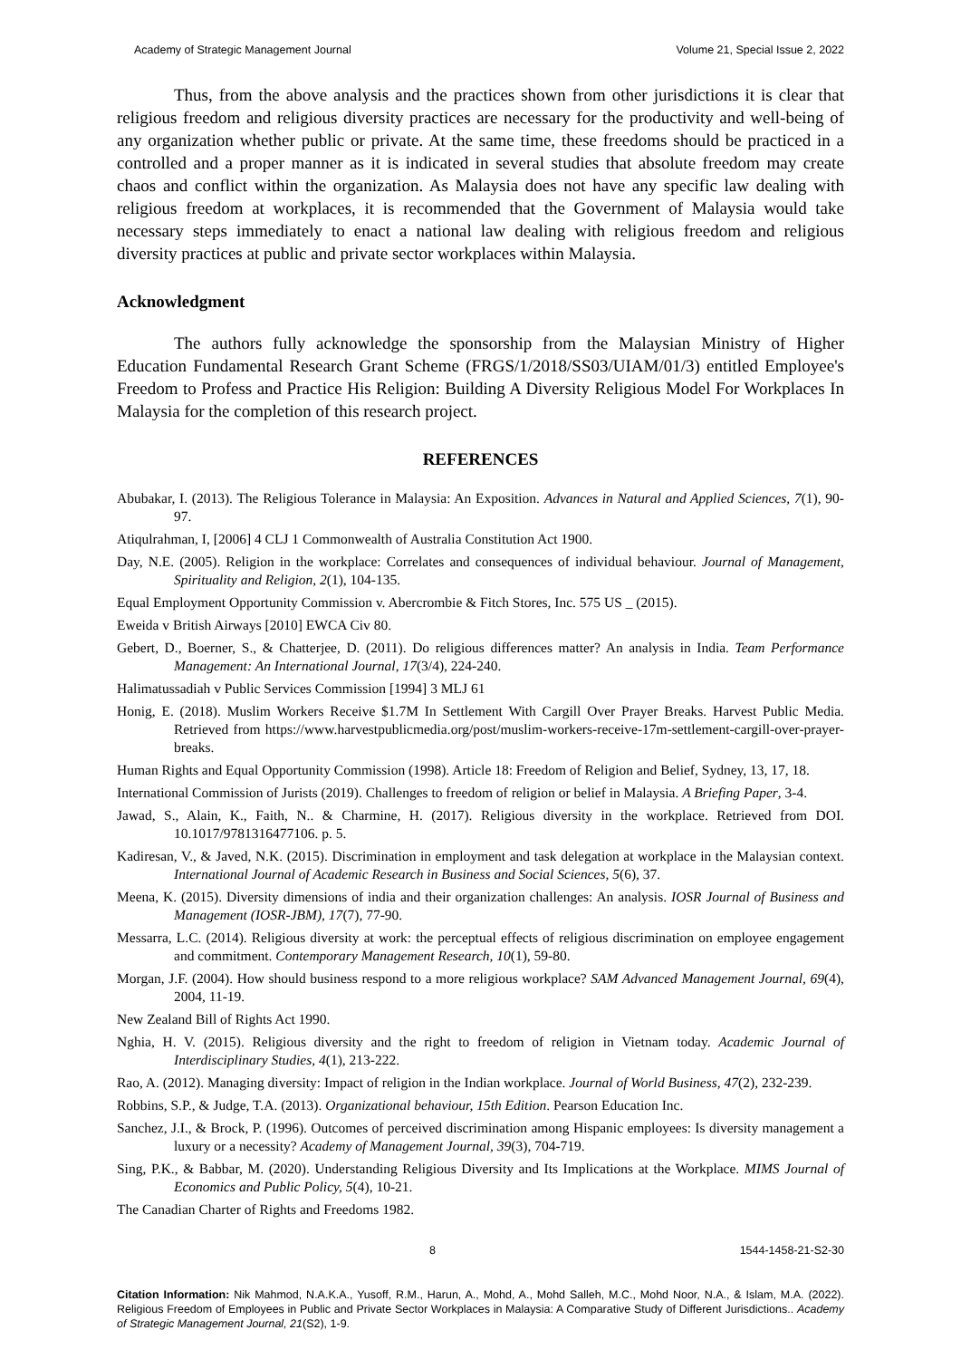Academy of Strategic Management Journal Volume 21, Special Issue 2, 2022
Thus, from the above analysis and the practices shown from other jurisdictions it is clear that religious freedom and religious diversity practices are necessary for the productivity and well-being of any organization whether public or private. At the same time, these freedoms should be practiced in a controlled and a proper manner as it is indicated in several studies that absolute freedom may create chaos and conflict within the organization. As Malaysia does not have any specific law dealing with religious freedom at workplaces, it is recommended that the Government of Malaysia would take necessary steps immediately to enact a national law dealing with religious freedom and religious diversity practices at public and private sector workplaces within Malaysia.
Acknowledgment
The authors fully acknowledge the sponsorship from the Malaysian Ministry of Higher Education Fundamental Research Grant Scheme (FRGS/1/2018/SS03/UIAM/01/3) entitled Employee's Freedom to Profess and Practice His Religion: Building A Diversity Religious Model For Workplaces In Malaysia for the completion of this research project.
REFERENCES
Abubakar, I. (2013). The Religious Tolerance in Malaysia: An Exposition. Advances in Natural and Applied Sciences, 7(1), 90-97.
Atiqulrahman, I, [2006] 4 CLJ 1 Commonwealth of Australia Constitution Act 1900.
Day, N.E. (2005). Religion in the workplace: Correlates and consequences of individual behaviour. Journal of Management, Spirituality and Religion, 2(1), 104-135.
Equal Employment Opportunity Commission v. Abercrombie & Fitch Stores, Inc. 575 US _ (2015).
Eweida v British Airways [2010] EWCA Civ 80.
Gebert, D., Boerner, S., & Chatterjee, D. (2011). Do religious differences matter? An analysis in India. Team Performance Management: An International Journal, 17(3/4), 224-240.
Halimatussadiah v Public Services Commission [1994] 3 MLJ 61
Honig, E. (2018). Muslim Workers Receive $1.7M In Settlement With Cargill Over Prayer Breaks. Harvest Public Media. Retrieved from https://www.harvestpublicmedia.org/post/muslim-workers-receive-17m-settlement-cargill-over-prayer-breaks.
Human Rights and Equal Opportunity Commission (1998). Article 18: Freedom of Religion and Belief, Sydney, 13, 17, 18.
International Commission of Jurists (2019). Challenges to freedom of religion or belief in Malaysia. A Briefing Paper, 3-4.
Jawad, S., Alain, K., Faith, N.. & Charmine, H. (2017). Religious diversity in the workplace. Retrieved from DOI. 10.1017/9781316477106. p. 5.
Kadiresan, V., & Javed, N.K. (2015). Discrimination in employment and task delegation at workplace in the Malaysian context. International Journal of Academic Research in Business and Social Sciences, 5(6), 37.
Meena, K. (2015). Diversity dimensions of india and their organization challenges: An analysis. IOSR Journal of Business and Management (IOSR-JBM), 17(7), 77-90.
Messarra, L.C. (2014). Religious diversity at work: the perceptual effects of religious discrimination on employee engagement and commitment. Contemporary Management Research, 10(1), 59-80.
Morgan, J.F. (2004). How should business respond to a more religious workplace? SAM Advanced Management Journal, 69(4), 2004, 11-19.
New Zealand Bill of Rights Act 1990.
Nghia, H. V. (2015). Religious diversity and the right to freedom of religion in Vietnam today. Academic Journal of Interdisciplinary Studies, 4(1), 213-222.
Rao, A. (2012). Managing diversity: Impact of religion in the Indian workplace. Journal of World Business, 47(2), 232-239.
Robbins, S.P., & Judge, T.A. (2013). Organizational behaviour, 15th Edition. Pearson Education Inc.
Sanchez, J.I., & Brock, P. (1996). Outcomes of perceived discrimination among Hispanic employees: Is diversity management a luxury or a necessity? Academy of Management Journal, 39(3), 704-719.
Sing, P.K., & Babbar, M. (2020). Understanding Religious Diversity and Its Implications at the Workplace. MIMS Journal of Economics and Public Policy, 5(4), 10-21.
The Canadian Charter of Rights and Freedoms 1982.
8 1544-1458-21-S2-30
Citation Information: Nik Mahmod, N.A.K.A., Yusoff, R.M., Harun, A., Mohd, A., Mohd Salleh, M.C., Mohd Noor, N.A., & Islam, M.A. (2022). Religious Freedom of Employees in Public and Private Sector Workplaces in Malaysia: A Comparative Study of Different Jurisdictions.. Academy of Strategic Management Journal, 21(S2), 1-9.